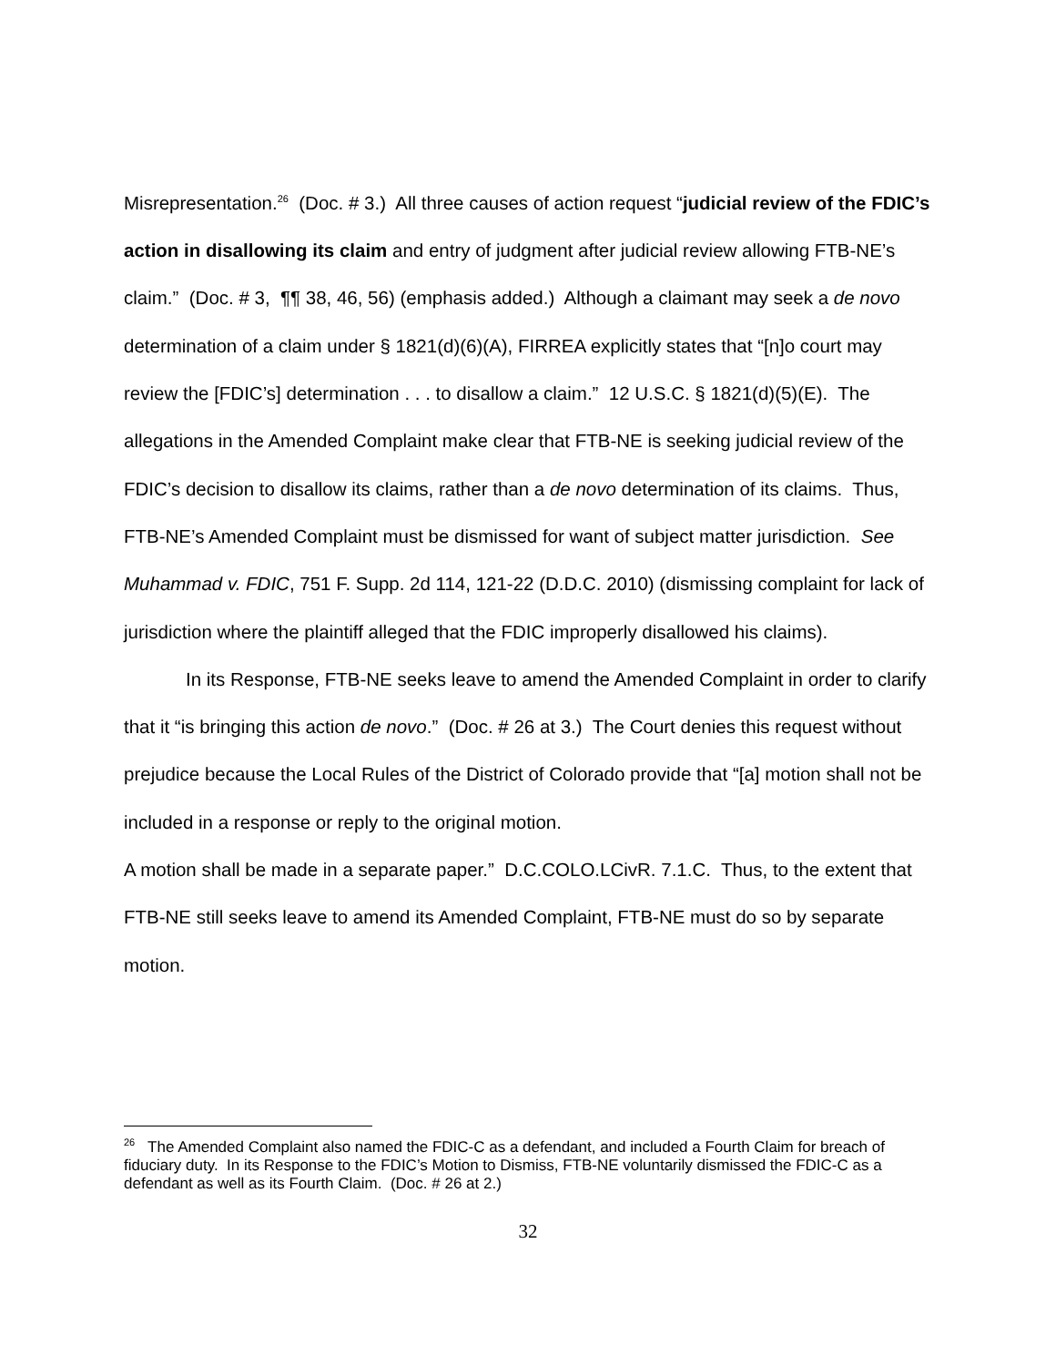Misrepresentation.<sup>26</sup> (Doc. # 3.) All three causes of action request “judicial review of the FDIC’s action in disallowing its claim and entry of judgment after judicial review allowing FTB-NE’s claim.” (Doc. # 3, ¶¶ 38, 46, 56) (emphasis added.) Although a claimant may seek a de novo determination of a claim under § 1821(d)(6)(A), FIRREA explicitly states that “[n]o court may review the [FDIC’s] determination . . . to disallow a claim.” 12 U.S.C. § 1821(d)(5)(E). The allegations in the Amended Complaint make clear that FTB-NE is seeking judicial review of the FDIC’s decision to disallow its claims, rather than a de novo determination of its claims. Thus, FTB-NE’s Amended Complaint must be dismissed for want of subject matter jurisdiction. See Muhammad v. FDIC, 751 F. Supp. 2d 114, 121-22 (D.D.C. 2010) (dismissing complaint for lack of jurisdiction where the plaintiff alleged that the FDIC improperly disallowed his claims).
In its Response, FTB-NE seeks leave to amend the Amended Complaint in order to clarify that it “is bringing this action de novo.” (Doc. # 26 at 3.) The Court denies this request without prejudice because the Local Rules of the District of Colorado provide that “[a] motion shall not be included in a response or reply to the original motion.
A motion shall be made in a separate paper.” D.C.COLO.LCivR. 7.1.C. Thus, to the extent that FTB-NE still seeks leave to amend its Amended Complaint, FTB-NE must do so by separate motion.
<sup>26</sup> The Amended Complaint also named the FDIC-C as a defendant, and included a Fourth Claim for breach of fiduciary duty. In its Response to the FDIC’s Motion to Dismiss, FTB-NE voluntarily dismissed the FDIC-C as a defendant as well as its Fourth Claim. (Doc. # 26 at 2.)
32